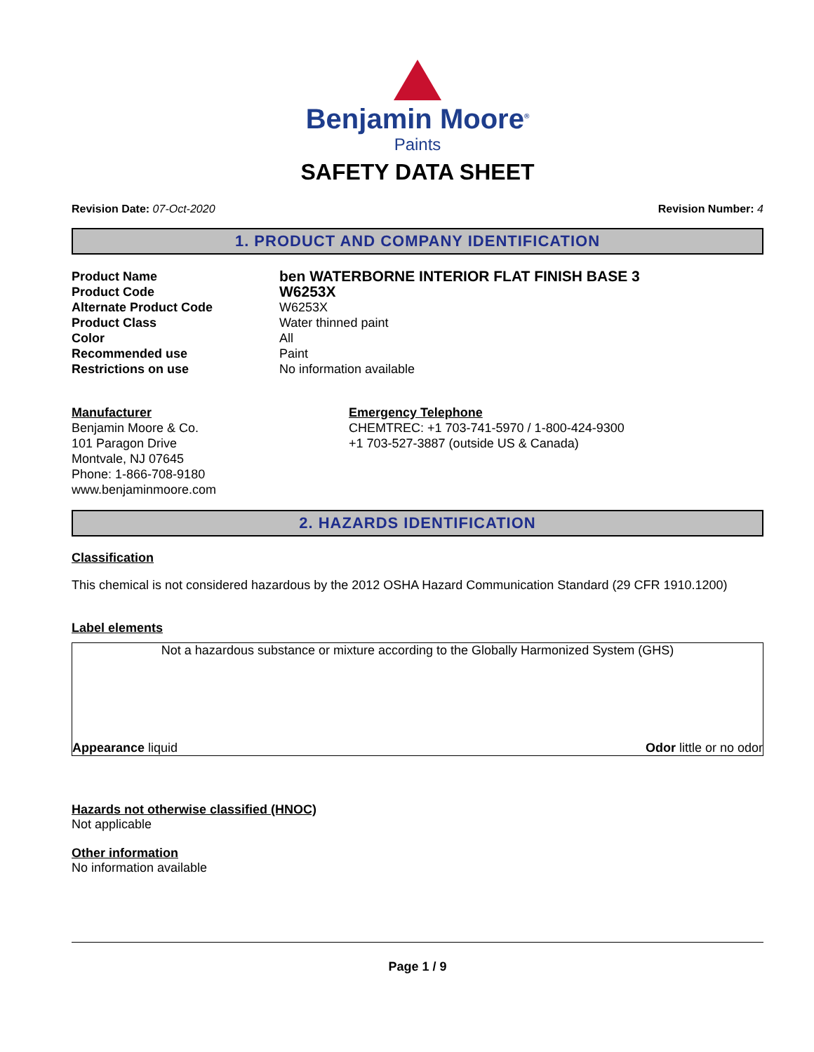Benjamin Moore<sup>®</sup>
Paints
SAFETY DATA SHEET
Revision Date: 07-Oct-2020 Revision Number: 4
1. PRODUCT AND COMPANY IDENTIFICATION
Product Name
ben WATERBORNE INTERIOR FLAT FINISH BASE 3
Product Code
W6253X
Alternate Product Code
W6253X
Product Class
Water thinned paint
Color
All
Recommended use
Paint
Restrictions on use
No information available
Manufacturer
Benjamin Moore & Co.
101 Paragon Drive
Montvale, NJ 07645
Phone: 1-866-708-9180
www.benjaminmoore.com
Emergency Telephone
CHEMTREC: +1 703-741-5970 / 1-800-424-9300
+1 703-527-3887 (outside US & Canada)
2. HAZARDS IDENTIFICATION
Classification
This chemical is not considered hazardous by the 2012 OSHA Hazard Communication Standard (29 CFR 1910.1200)
Label elements
Not a hazardous substance or mixture according to the Globally Harmonized System (GHS)
Appearance liquid Odor little or no odor
Hazards not otherwise classified (HNOC)
Not applicable
Other information
No information available
Page 1 / 9